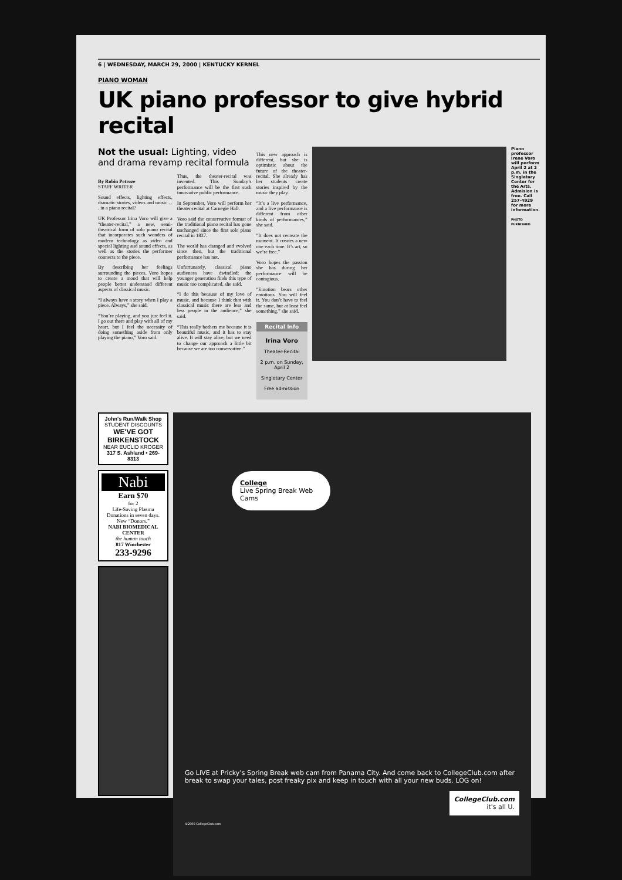6 | WEDNESDAY, MARCH 29, 2000 | KENTUCKY KERNEL
PIANO WOMAN
UK piano professor to give hybrid recital
Not the usual: Lighting, video and drama revamp recital formula
By Robin Petroze
STAFF WRITER
Sound effects, lighting effects, dramatic stories, videos and music . . . in a piano recital?
UK Professor Irina Voro will give a “theater-recital,” a new, semi-theatrical form of solo piano recital that incorporates such wonders of modern technology as video and special lighting and sound effects, as well as the stories the performer connects to the piece.
By describing her feelings surrounding the pieces, Voro hopes to create a mood that will help people better understand different aspects of classical music.
“I always have a story when I play a piece. Always,” she said.
“You’re playing, and you just feel it. I go out there and play with all of my heart, but I feel the necessity of doing something aside from only playing the piano,” Voro said.
Thus, the theater-recital was invented. This Sunday’s performance will be the first such innovative public performance.
In September, Voro will perform her theater-recital at Carnegie Hall.
Voro said the conservative format of the traditional piano recital has gone unchanged since the first solo piano recital in 1837.
The world has changed and evolved since then, but the traditional performance has not.
Unfortunately, classical piano audiences have dwindled; the younger generation finds this type of music too complicated, she said.
“I do this because of my love of music, and because I think that with classical music there are less and less people in the audience,” she said.
“This really bothers me because it is beautiful music, and it has to stay alive. It will stay alive, but we need to change our approach a little bit because we are too conservative.”
This new approach is different, but she is optimistic about the future of the theater-recital. She already has her students create stories inspired by the music they play.
“It’s a live performance, and a live performance is different from other kinds of performances,” she said.
“It does not recreate the moment. It creates a new one each time. It’s art, so we’re free.”
Voro hopes the passion she has during her performance will be contagious.
“Emotion bears other emotions. You will feel it. You don’t have to feel the same, but at least feel something,” she said.
Recital Info
Irina Voro
Theater-Recital
2 p.m. on Sunday, April 2
Singletary Center
Free admission
Piano professor Irene Voro will perform April 2 at 2 p.m. in the Singletary Center for the Arts. Admision is free. Call 257-4929 for more information.
PHOTO FURNISHED
John's Run/Walk Shop
STUDENT DISCOUNTS
WE'VE GOT BIRKENSTOCK
NEAR EUCLID KROGER
317 S. Ashland • 269-8313
Nabi
Earn $70
for 2
Life-Saving Plasma Donations in seven days.
New “Donors.”
NABI BIOMEDICAL CENTER
the human touch
817 Winchester
233-9296
College
Live Spring Break Web Cams
Go LIVE at Pricky’s Spring Break web cam from Panama City. And come back to CollegeClub.com after break to swap your tales, post freaky pix and keep in touch with all your new buds. LOG on!
CollegeClub.com
it's all U.
©2000 CollegeClub.com